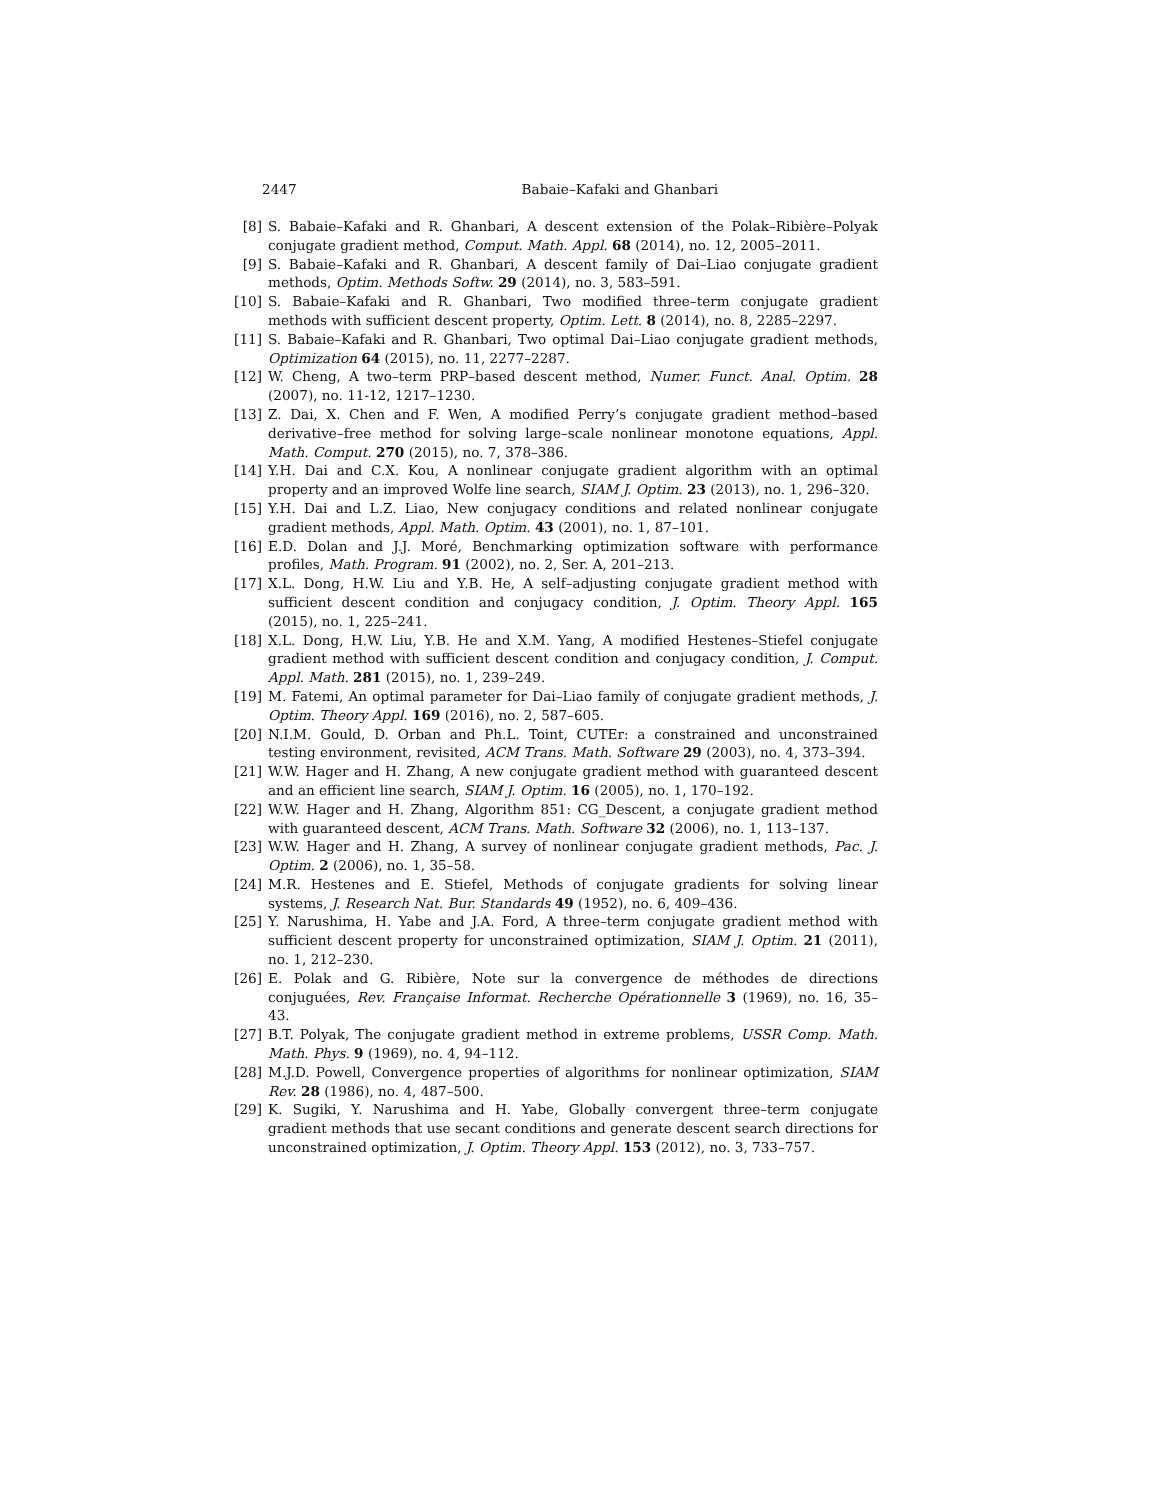2447 Babaie–Kafaki and Ghanbari
[8] S. Babaie–Kafaki and R. Ghanbari, A descent extension of the Polak–Ribière–Polyak conjugate gradient method, Comput. Math. Appl. 68 (2014), no. 12, 2005–2011.
[9] S. Babaie–Kafaki and R. Ghanbari, A descent family of Dai–Liao conjugate gradient methods, Optim. Methods Softw. 29 (2014), no. 3, 583–591.
[10] S. Babaie–Kafaki and R. Ghanbari, Two modified three–term conjugate gradient methods with sufficient descent property, Optim. Lett. 8 (2014), no. 8, 2285–2297.
[11] S. Babaie–Kafaki and R. Ghanbari, Two optimal Dai–Liao conjugate gradient methods, Optimization 64 (2015), no. 11, 2277–2287.
[12] W. Cheng, A two–term PRP–based descent method, Numer. Funct. Anal. Optim. 28 (2007), no. 11-12, 1217–1230.
[13] Z. Dai, X. Chen and F. Wen, A modified Perry’s conjugate gradient method–based derivative–free method for solving large–scale nonlinear monotone equations, Appl. Math. Comput. 270 (2015), no. 7, 378–386.
[14] Y.H. Dai and C.X. Kou, A nonlinear conjugate gradient algorithm with an optimal property and an improved Wolfe line search, SIAM J. Optim. 23 (2013), no. 1, 296–320.
[15] Y.H. Dai and L.Z. Liao, New conjugacy conditions and related nonlinear conjugate gradient methods, Appl. Math. Optim. 43 (2001), no. 1, 87–101.
[16] E.D. Dolan and J.J. Moré, Benchmarking optimization software with performance profiles, Math. Program. 91 (2002), no. 2, Ser. A, 201–213.
[17] X.L. Dong, H.W. Liu and Y.B. He, A self–adjusting conjugate gradient method with sufficient descent condition and conjugacy condition, J. Optim. Theory Appl. 165 (2015), no. 1, 225–241.
[18] X.L. Dong, H.W. Liu, Y.B. He and X.M. Yang, A modified Hestenes–Stiefel conjugate gradient method with sufficient descent condition and conjugacy condition, J. Comput. Appl. Math. 281 (2015), no. 1, 239–249.
[19] M. Fatemi, An optimal parameter for Dai–Liao family of conjugate gradient methods, J. Optim. Theory Appl. 169 (2016), no. 2, 587–605.
[20] N.I.M. Gould, D. Orban and Ph.L. Toint, CUTEr: a constrained and unconstrained testing environment, revisited, ACM Trans. Math. Software 29 (2003), no. 4, 373–394.
[21] W.W. Hager and H. Zhang, A new conjugate gradient method with guaranteed descent and an efficient line search, SIAM J. Optim. 16 (2005), no. 1, 170–192.
[22] W.W. Hager and H. Zhang, Algorithm 851: CG_Descent, a conjugate gradient method with guaranteed descent, ACM Trans. Math. Software 32 (2006), no. 1, 113–137.
[23] W.W. Hager and H. Zhang, A survey of nonlinear conjugate gradient methods, Pac. J. Optim. 2 (2006), no. 1, 35–58.
[24] M.R. Hestenes and E. Stiefel, Methods of conjugate gradients for solving linear systems, J. Research Nat. Bur. Standards 49 (1952), no. 6, 409–436.
[25] Y. Narushima, H. Yabe and J.A. Ford, A three–term conjugate gradient method with sufficient descent property for unconstrained optimization, SIAM J. Optim. 21 (2011), no. 1, 212–230.
[26] E. Polak and G. Ribière, Note sur la convergence de méthodes de directions conjuguées, Rev. Française Informat. Recherche Opérationnelle 3 (1969), no. 16, 35–43.
[27] B.T. Polyak, The conjugate gradient method in extreme problems, USSR Comp. Math. Math. Phys. 9 (1969), no. 4, 94–112.
[28] M.J.D. Powell, Convergence properties of algorithms for nonlinear optimization, SIAM Rev. 28 (1986), no. 4, 487–500.
[29] K. Sugiki, Y. Narushima and H. Yabe, Globally convergent three–term conjugate gradient methods that use secant conditions and generate descent search directions for unconstrained optimization, J. Optim. Theory Appl. 153 (2012), no. 3, 733–757.